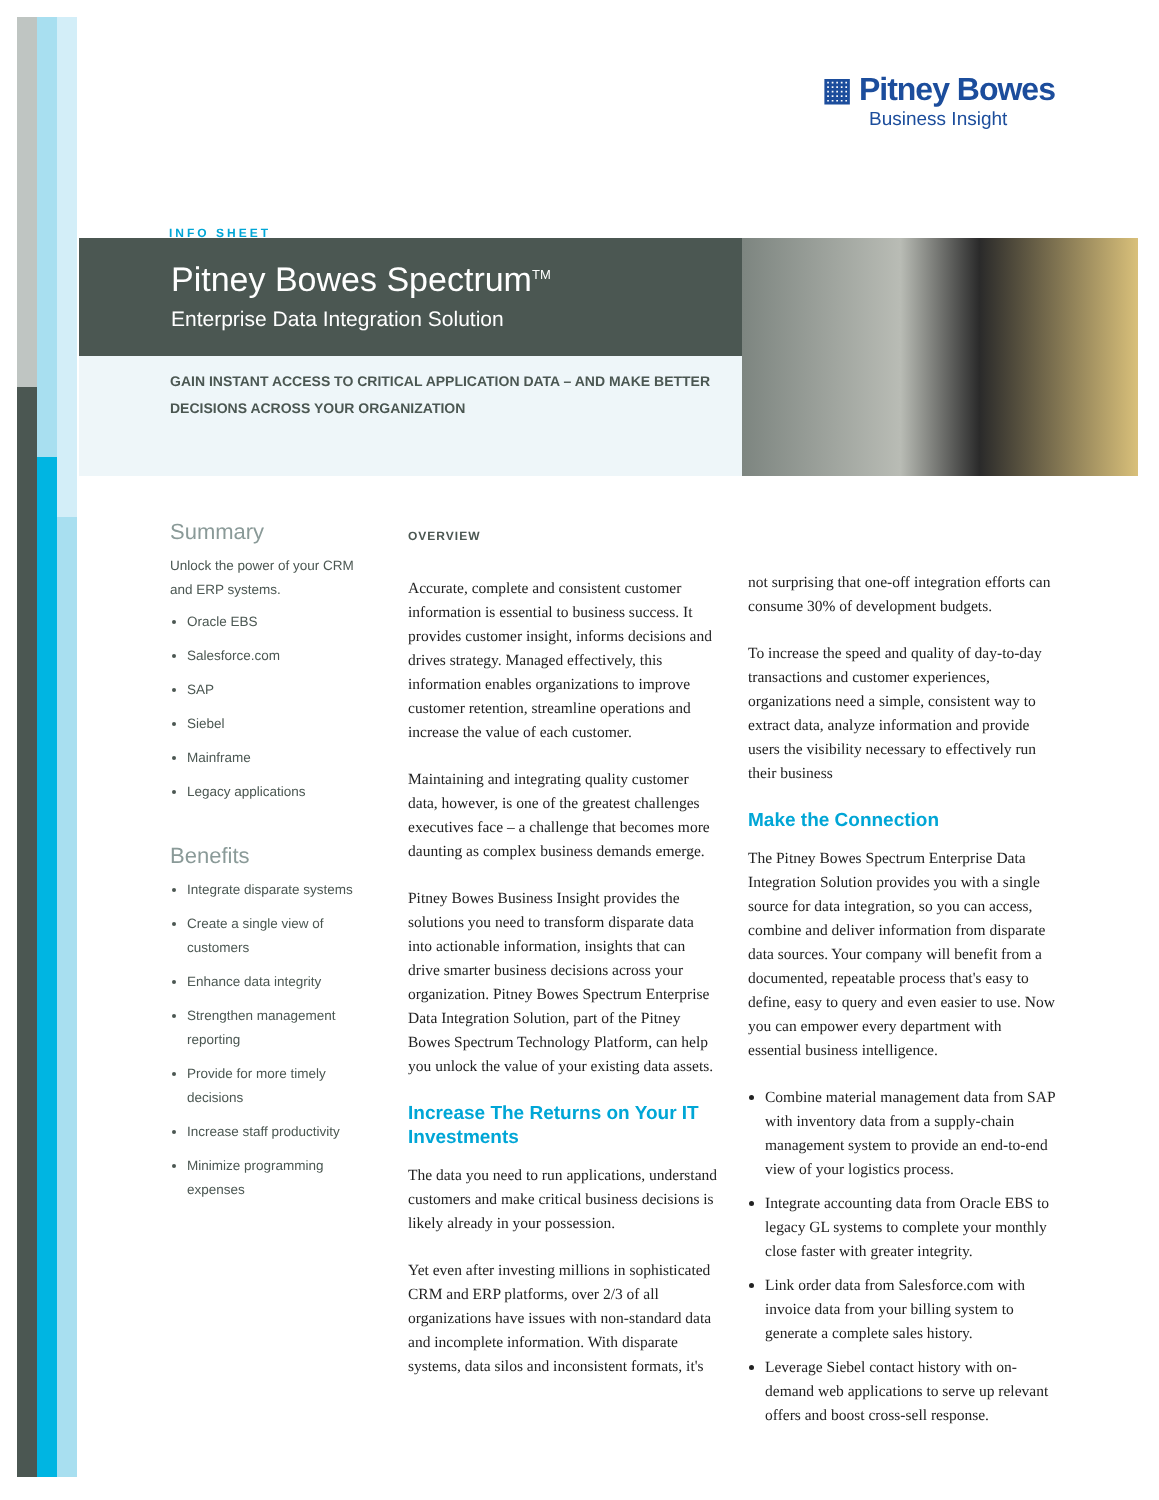▦ Pitney Bowes
Business Insight
INFO SHEET
Pitney Bowes Spectrum<sup>TM</sup>
Enterprise Data Integration Solution
GAIN INSTANT ACCESS TO CRITICAL APPLICATION DATA – AND MAKE BETTER
DECISIONS ACROSS YOUR ORGANIZATION
Summary
Unlock the power of your CRM and ERP systems.
Oracle EBS
Salesforce.com
SAP
Siebel
Mainframe
Legacy applications
Benefits
Integrate disparate systems
Create a single view of customers
Enhance data integrity
Strengthen management reporting
Provide for more timely decisions
Increase staff productivity
Minimize programming expenses
OVERVIEW
Accurate, complete and consistent customer information is essential to business success. It provides customer insight, informs decisions and drives strategy. Managed effectively, this information enables organizations to improve customer retention, streamline operations and increase the value of each customer.
Maintaining and integrating quality customer data, however, is one of the greatest challenges executives face – a challenge that becomes more daunting as complex business demands emerge.
Pitney Bowes Business Insight provides the solutions you need to transform disparate data into actionable information, insights that can drive smarter business decisions across your organization. Pitney Bowes Spectrum Enterprise Data Integration Solution, part of the Pitney Bowes Spectrum Technology Platform, can help you unlock the value of your existing data assets.
Increase The Returns on Your IT Investments
The data you need to run applications, understand customers and make critical business decisions is likely already in your possession.
Yet even after investing millions in sophisticated CRM and ERP platforms, over 2/3 of all organizations have issues with non-standard data and incomplete information. With disparate systems, data silos and inconsistent formats, it's
not surprising that one-off integration efforts can consume 30% of development budgets.
To increase the speed and quality of day-to-day transactions and customer experiences, organizations need a simple, consistent way to extract data, analyze information and provide users the visibility necessary to effectively run their business
Make the Connection
The Pitney Bowes Spectrum Enterprise Data Integration Solution provides you with a single source for data integration, so you can access, combine and deliver information from disparate data sources. Your company will benefit from a documented, repeatable process that's easy to define, easy to query and even easier to use. Now you can empower every department with essential business intelligence.
Combine material management data from SAP with inventory data from a supply-chain management system to provide an end-to-end view of your logistics process.
Integrate accounting data from Oracle EBS to legacy GL systems to complete your monthly close faster with greater integrity.
Link order data from Salesforce.com with invoice data from your billing system to generate a complete sales history.
Leverage Siebel contact history with on-demand web applications to serve up relevant offers and boost cross-sell response.